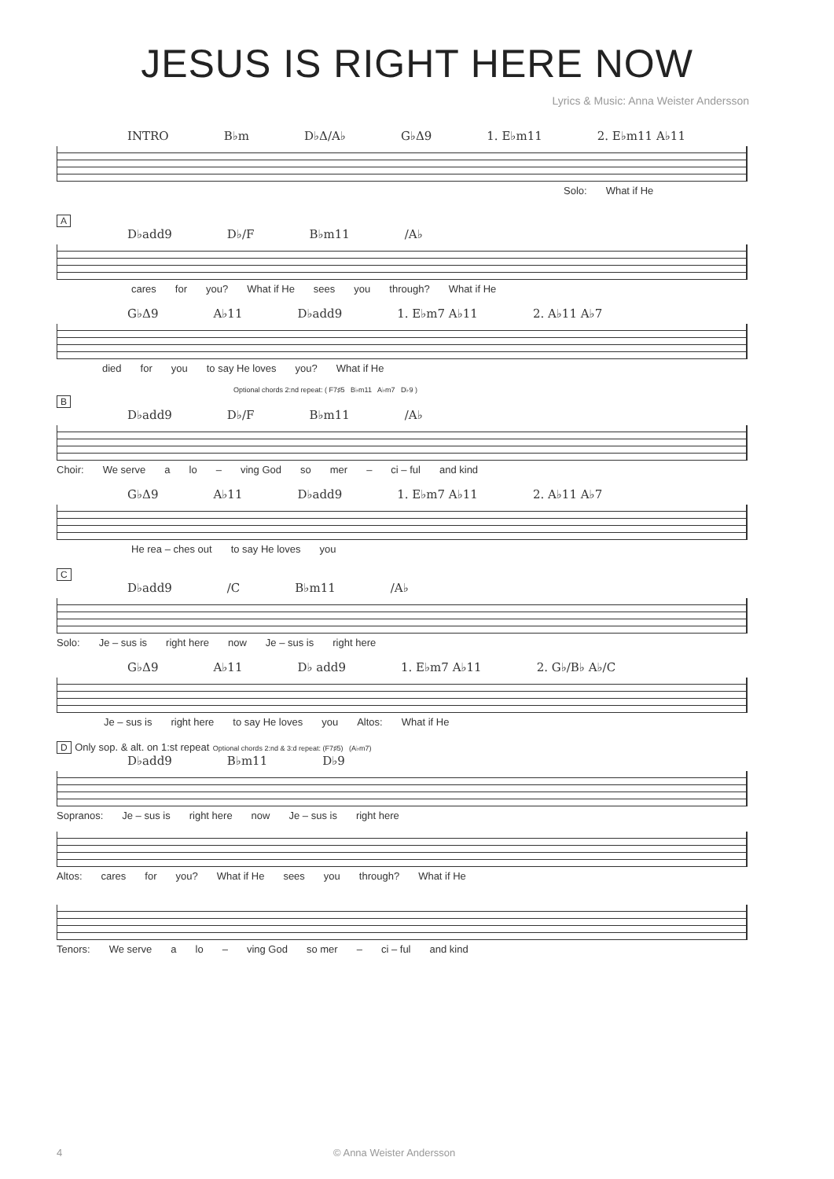JESUS IS RIGHT HERE NOW
Lyrics & Music: Anna Weister Andersson
INTRO B♭m D♭Δ/A♭ G♭Δ9 1. E♭m11 2. E♭m11 A♭11
Solo: What if He
A
D♭add9 D♭/F B♭m11 /A♭
cares for you? What if He sees you through? What if He
G♭Δ9 A♭11 D♭add9 1. E♭m7 A♭11 2. A♭11 A♭7
died for you to say He loves you? What if He
Optional chords 2:nd repeat: ( F7♯5 B♭m11 A♭m7 D♭9 )
B
D♭add9 D♭/F B♭m11 /A♭
Choir: We serve a lo – ving God so mer – ci – ful and kind
G♭Δ9 A♭11 D♭add9 1. E♭m7 A♭11 2. A♭11 A♭7
He rea – ches out to say He loves you
C
D♭add9 /C B♭m11 /A♭
Solo: Je – sus is right here now Je – sus is right here
G♭Δ9 A♭11 D♭ add9 1. E♭m7 A♭11 2. G♭/B♭ A♭/C
Je – sus is right here to say He loves you Altos: What if He
D Only sop. & alt. on 1:st repeat Optional chords 2:nd & 3:d repeat: (F7♯5) (A♭m7)
D♭add9 B♭m11 D♭9
Sopranos: Je – sus is right here now Je – sus is right here
Altos: cares for you? What if He sees you through? What if He
Tenors: We serve a lo – ving God so mer – ci – ful and kind
4 © Anna Weister Andersson